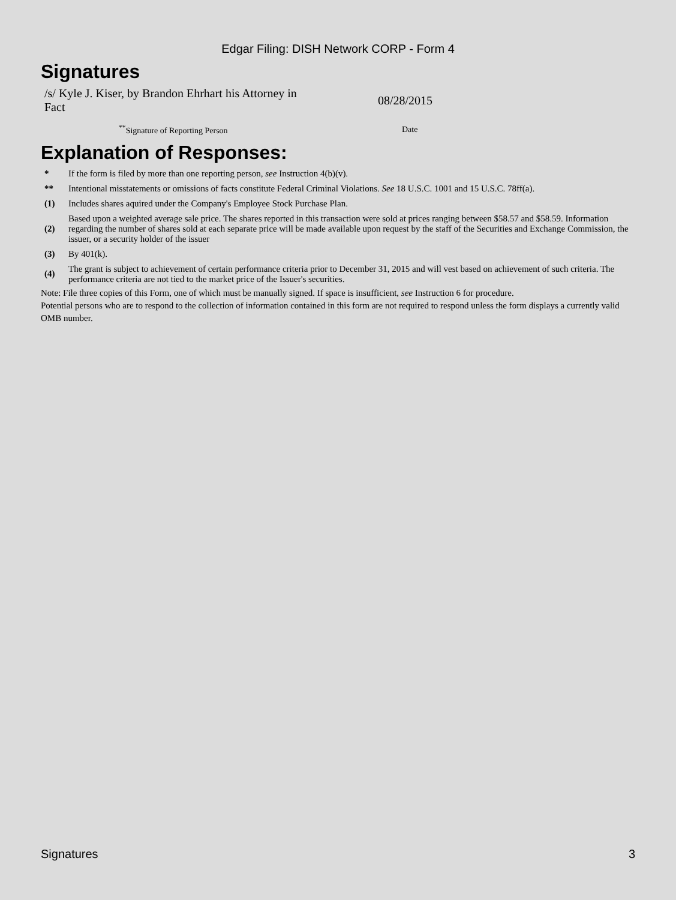Edgar Filing: DISH Network CORP - Form 4
Signatures
| /s/ Kyle J. Kiser, by Brandon Ehrhart his Attorney in Fact | 08/28/2015 |
| <sup>**</sup> Signature of Reporting Person | Date |
Explanation of Responses:
| * | If the form is filed by more than one reporting person, see Instruction 4(b)(v). |
| ** | Intentional misstatements or omissions of facts constitute Federal Criminal Violations. See 18 U.S.C. 1001 and 15 U.S.C. 78ff(a). |
| (1) | Includes shares aquired under the Company's Employee Stock Purchase Plan. |
| (2) | Based upon a weighted average sale price. The shares reported in this transaction were sold at prices ranging between $58.57 and $58.59. Information regarding the number of shares sold at each separate price will be made available upon request by the staff of the Securities and Exchange Commission, the issuer, or a security holder of the issuer |
| (3) | By 401(k). |
| (4) | The grant is subject to achievement of certain performance criteria prior to December 31, 2015 and will vest based on achievement of such criteria. The performance criteria are not tied to the market price of the Issuer's securities. |
Note: File three copies of this Form, one of which must be manually signed. If space is insufficient, see Instruction 6 for procedure.
Potential persons who are to respond to the collection of information contained in this form are not required to respond unless the form displays a currently valid OMB number.
Signatures 3